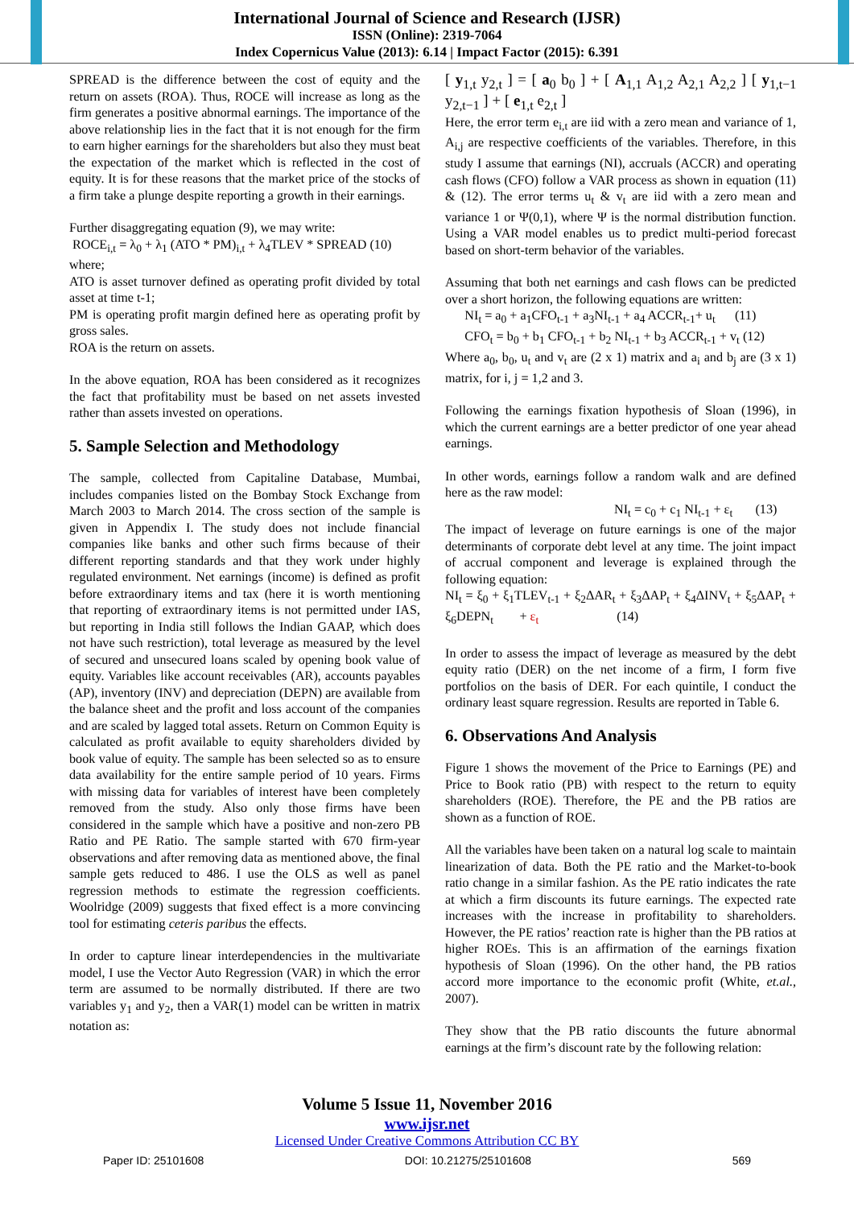International Journal of Science and Research (IJSR)
ISSN (Online): 2319-7064
Index Copernicus Value (2013): 6.14 | Impact Factor (2015): 6.391
SPREAD is the difference between the cost of equity and the return on assets (ROA). Thus, ROCE will increase as long as the firm generates a positive abnormal earnings. The importance of the above relationship lies in the fact that it is not enough for the firm to earn higher earnings for the shareholders but also they must beat the expectation of the market which is reflected in the cost of equity. It is for these reasons that the market price of the stocks of a firm take a plunge despite reporting a growth in their earnings.
Further disaggregating equation (9), we may write:
ROCE<sub>i,t</sub> = λ<sub>0</sub> + λ<sub>1</sub> (ATO * PM)<sub>i,t</sub> + λ<sub>4</sub>TLEV * SPREAD (10)
where;
ATO is asset turnover defined as operating profit divided by total asset at time t-1;
PM is operating profit margin defined here as operating profit by gross sales.
ROA is the return on assets.
In the above equation, ROA has been considered as it recognizes the fact that profitability must be based on net assets invested rather than assets invested on operations.
5. Sample Selection and Methodology
The sample, collected from Capitaline Database, Mumbai, includes companies listed on the Bombay Stock Exchange from March 2003 to March 2014. The cross section of the sample is given in Appendix I. The study does not include financial companies like banks and other such firms because of their different reporting standards and that they work under highly regulated environment. Net earnings (income) is defined as profit before extraordinary items and tax (here it is worth mentioning that reporting of extraordinary items is not permitted under IAS, but reporting in India still follows the Indian GAAP, which does not have such restriction), total leverage as measured by the level of secured and unsecured loans scaled by opening book value of equity. Variables like account receivables (AR), accounts payables (AP), inventory (INV) and depreciation (DEPN) are available from the balance sheet and the profit and loss account of the companies and are scaled by lagged total assets. Return on Common Equity is calculated as profit available to equity shareholders divided by book value of equity. The sample has been selected so as to ensure data availability for the entire sample period of 10 years. Firms with missing data for variables of interest have been completely removed from the study. Also only those firms have been considered in the sample which have a positive and non-zero PB Ratio and PE Ratio. The sample started with 670 firm-year observations and after removing data as mentioned above, the final sample gets reduced to 486. I use the OLS as well as panel regression methods to estimate the regression coefficients. Woolridge (2009) suggests that fixed effect is a more convincing tool for estimating ceteris paribus the effects.
In order to capture linear interdependencies in the multivariate model, I use the Vector Auto Regression (VAR) in which the error term are assumed to be normally distributed. If there are two variables y<sub>1</sub> and y<sub>2</sub>, then a VAR(1) model can be written in matrix notation as:
[ y<sub>1,t</sub> y<sub>2,t</sub> ] = [ a<sub>0</sub> b<sub>0</sub> ] + [ A<sub>1,1</sub> A<sub>1,2</sub> A<sub>2,1</sub> A<sub>2,2</sub> ] [ y<sub>1,t−1</sub> y<sub>2,t−1</sub> ] + [ e<sub>1,t</sub> e<sub>2,t</sub> ]
Here, the error term e<sub>i,t</sub> are iid with a zero mean and variance of 1, A<sub>i,j</sub> are respective coefficients of the variables. Therefore, in this study I assume that earnings (NI), accruals (ACCR) and operating cash flows (CFO) follow a VAR process as shown in equation (11) & (12). The error terms u<sub>t</sub> & v<sub>t</sub> are iid with a zero mean and variance 1 or Ψ(0,1), where Ψ is the normal distribution function. Using a VAR model enables us to predict multi-period forecast based on short-term behavior of the variables.
Assuming that both net earnings and cash flows can be predicted over a short horizon, the following equations are written:
NI<sub>t</sub> = a<sub>0</sub> + a<sub>1</sub>CFO<sub>t-1</sub> + a<sub>3</sub>NI<sub>t-1</sub> + a<sub>4</sub> ACCR<sub>t-1</sub>+ u<sub>t</sub> (11)
CFO<sub>t</sub> = b<sub>0</sub> + b<sub>1</sub> CFO<sub>t-1</sub> + b<sub>2</sub> NI<sub>t-1</sub> + b<sub>3</sub> ACCR<sub>t-1</sub> + v<sub>t</sub> (12)
Where a<sub>0</sub>, b<sub>0</sub>, u<sub>t</sub> and v<sub>t</sub> are (2 x 1) matrix and a<sub>i</sub> and b<sub>j</sub> are (3 x 1) matrix, for i, j = 1,2 and 3.
Following the earnings fixation hypothesis of Sloan (1996), in which the current earnings are a better predictor of one year ahead earnings.
In other words, earnings follow a random walk and are defined here as the raw model:
NI<sub>t</sub> = c<sub>0</sub> + c<sub>1</sub> NI<sub>t-1</sub> + ε<sub>t</sub> (13)
The impact of leverage on future earnings is one of the major determinants of corporate debt level at any time. The joint impact of accrual component and leverage is explained through the following equation:
NI<sub>t</sub> = ξ<sub>0</sub> + ξ<sub>1</sub>TLEV<sub>t-1</sub> + ξ<sub>2</sub>ΔAR<sub>t</sub> + ξ<sub>3</sub>ΔAP<sub>t</sub> + ξ<sub>4</sub>ΔINV<sub>t</sub> + ξ<sub>5</sub>ΔAP<sub>t</sub> + ξ<sub>6</sub>DEPN<sub>t</sub> + ε<sub>t</sub> (14)
In order to assess the impact of leverage as measured by the debt equity ratio (DER) on the net income of a firm, I form five portfolios on the basis of DER. For each quintile, I conduct the ordinary least square regression. Results are reported in Table 6.
6. Observations And Analysis
Figure 1 shows the movement of the Price to Earnings (PE) and Price to Book ratio (PB) with respect to the return to equity shareholders (ROE). Therefore, the PE and the PB ratios are shown as a function of ROE.
All the variables have been taken on a natural log scale to maintain linearization of data. Both the PE ratio and the Market-to-book ratio change in a similar fashion. As the PE ratio indicates the rate at which a firm discounts its future earnings. The expected rate increases with the increase in profitability to shareholders. However, the PE ratios’ reaction rate is higher than the PB ratios at higher ROEs. This is an affirmation of the earnings fixation hypothesis of Sloan (1996). On the other hand, the PB ratios accord more importance to the economic profit (White, et.al., 2007).
They show that the PB ratio discounts the future abnormal earnings at the firm’s discount rate by the following relation:
Volume 5 Issue 11, November 2016
www.ijsr.net
Licensed Under Creative Commons Attribution CC BY
Paper ID: 25101608 DOI: 10.21275/25101608 569